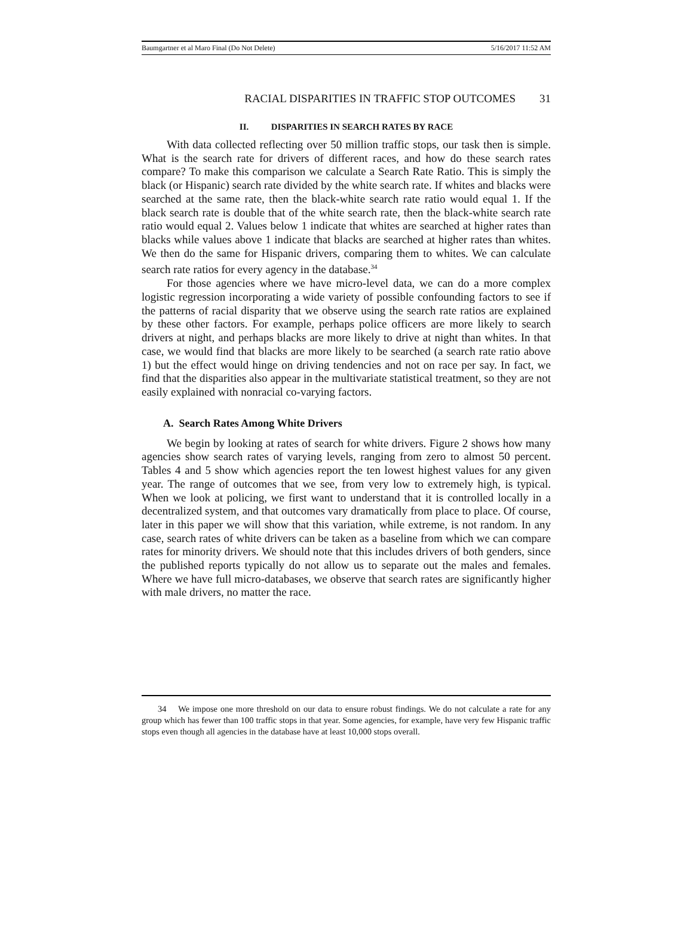Baumgartner et al Maro Final (Do Not Delete) 5/16/2017 11:52 AM
RACIAL DISPARITIES IN TRAFFIC STOP OUTCOMES 31
II. DISPARITIES IN SEARCH RATES BY RACE
With data collected reflecting over 50 million traffic stops, our task then is simple. What is the search rate for drivers of different races, and how do these search rates compare? To make this comparison we calculate a Search Rate Ratio. This is simply the black (or Hispanic) search rate divided by the white search rate. If whites and blacks were searched at the same rate, then the black-white search rate ratio would equal 1. If the black search rate is double that of the white search rate, then the black-white search rate ratio would equal 2. Values below 1 indicate that whites are searched at higher rates than blacks while values above 1 indicate that blacks are searched at higher rates than whites. We then do the same for Hispanic drivers, comparing them to whites. We can calculate search rate ratios for every agency in the database.<sup>34</sup>
For those agencies where we have micro-level data, we can do a more complex logistic regression incorporating a wide variety of possible confounding factors to see if the patterns of racial disparity that we observe using the search rate ratios are explained by these other factors. For example, perhaps police officers are more likely to search drivers at night, and perhaps blacks are more likely to drive at night than whites. In that case, we would find that blacks are more likely to be searched (a search rate ratio above 1) but the effect would hinge on driving tendencies and not on race per say. In fact, we find that the disparities also appear in the multivariate statistical treatment, so they are not easily explained with nonracial co-varying factors.
A. Search Rates Among White Drivers
We begin by looking at rates of search for white drivers. Figure 2 shows how many agencies show search rates of varying levels, ranging from zero to almost 50 percent. Tables 4 and 5 show which agencies report the ten lowest highest values for any given year. The range of outcomes that we see, from very low to extremely high, is typical. When we look at policing, we first want to understand that it is controlled locally in a decentralized system, and that outcomes vary dramatically from place to place. Of course, later in this paper we will show that this variation, while extreme, is not random. In any case, search rates of white drivers can be taken as a baseline from which we can compare rates for minority drivers. We should note that this includes drivers of both genders, since the published reports typically do not allow us to separate out the males and females. Where we have full micro-databases, we observe that search rates are significantly higher with male drivers, no matter the race.
34 We impose one more threshold on our data to ensure robust findings. We do not calculate a rate for any group which has fewer than 100 traffic stops in that year. Some agencies, for example, have very few Hispanic traffic stops even though all agencies in the database have at least 10,000 stops overall.